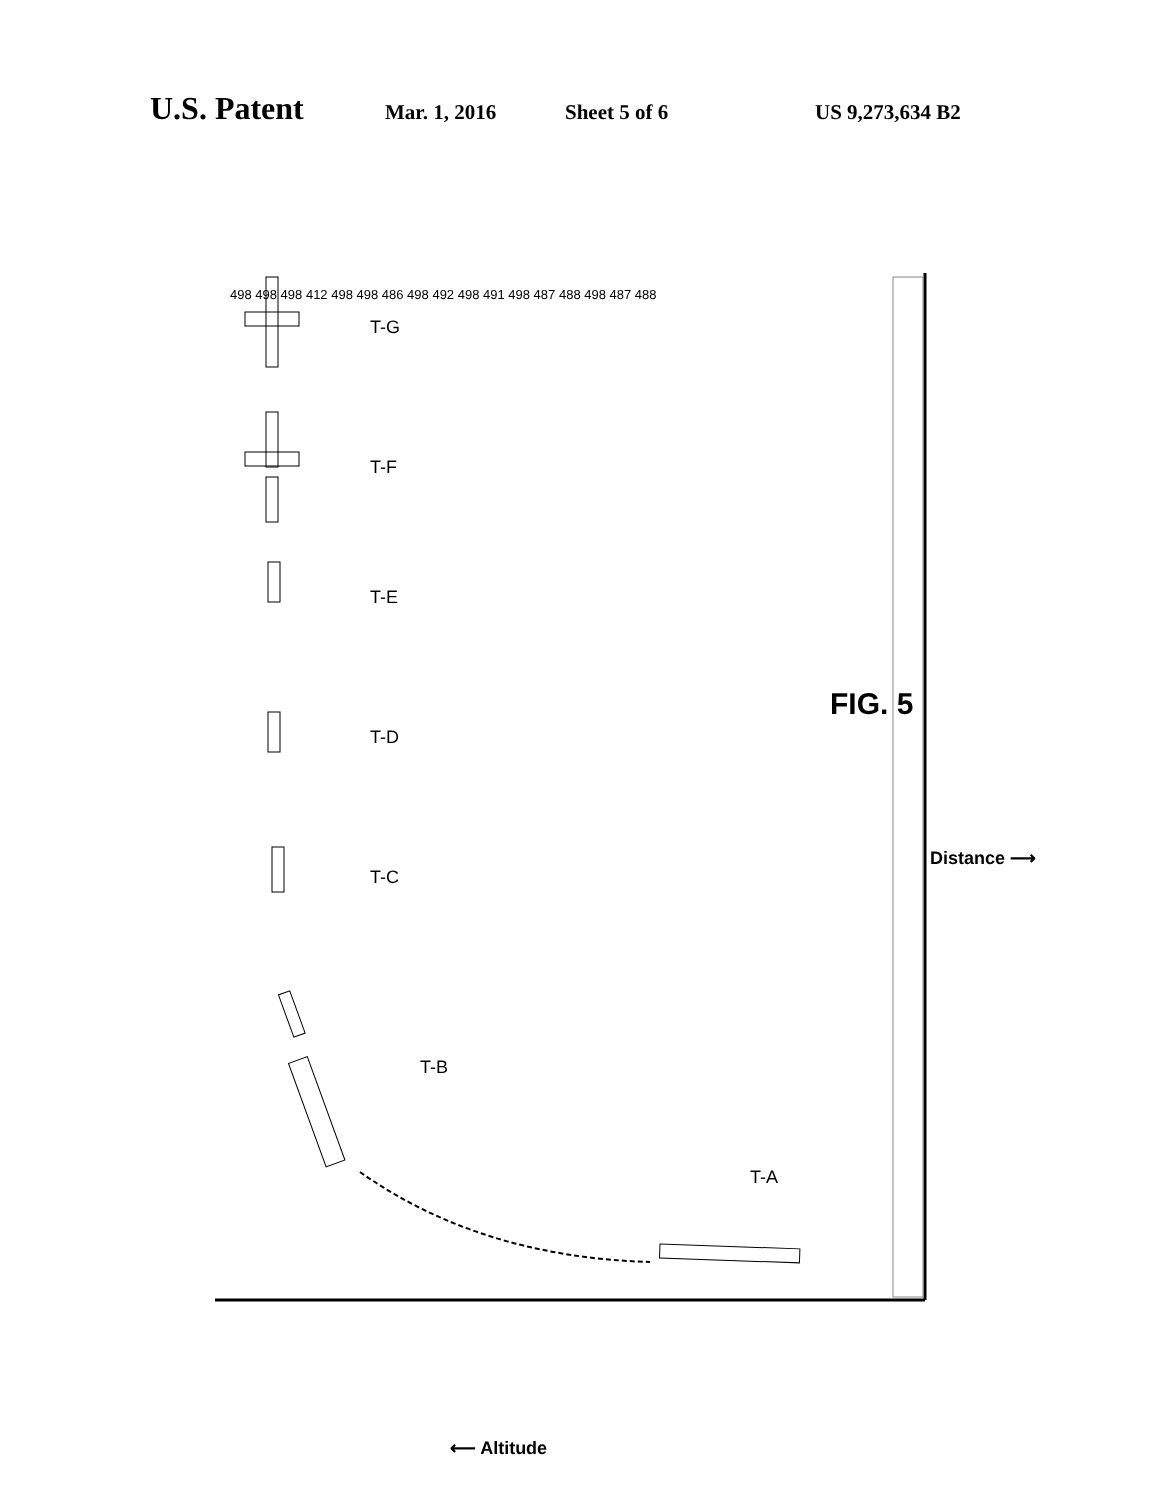U.S. Patent Mar. 1, 2016 Sheet 5 of 6 US 9,273,634 B2
FIG. 5
T-G
T-F
T-E
T-D
T-C
T-B
T-A
498 498 498 412 498 498 486 498 492 498 491 498 487 488 498 487 488
Distance ⟶
⟵ Altitude